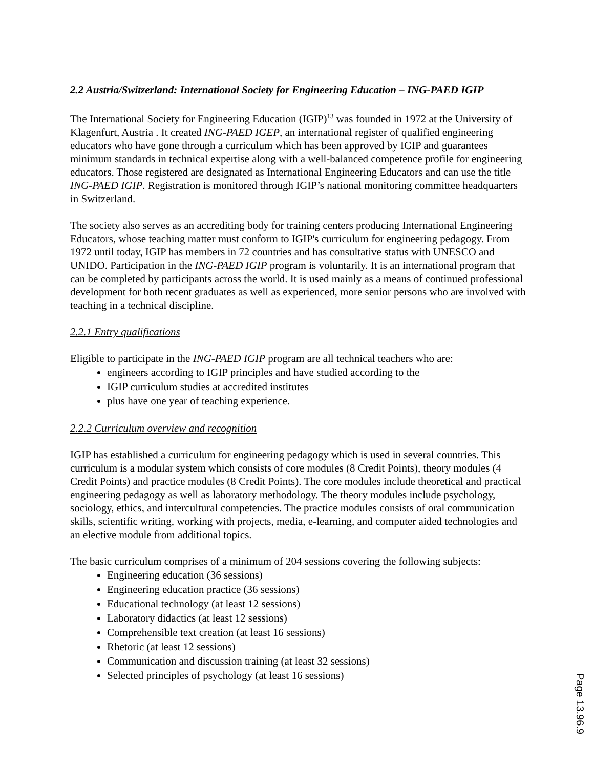2.2 Austria/Switzerland: International Society for Engineering Education – ING-PAED IGIP
The International Society for Engineering Education (IGIP)<sup>13</sup> was founded in 1972 at the University of Klagenfurt, Austria . It created ING-PAED IGEP, an international register of qualified engineering educators who have gone through a curriculum which has been approved by IGIP and guarantees minimum standards in technical expertise along with a well-balanced competence profile for engineering educators. Those registered are designated as International Engineering Educators and can use the title ING-PAED IGIP. Registration is monitored through IGIP’s national monitoring committee headquarters in Switzerland.
The society also serves as an accrediting body for training centers producing International Engineering Educators, whose teaching matter must conform to IGIP's curriculum for engineering pedagogy. From 1972 until today, IGIP has members in 72 countries and has consultative status with UNESCO and UNIDO. Participation in the ING-PAED IGIP program is voluntarily. It is an international program that can be completed by participants across the world. It is used mainly as a means of continued professional development for both recent graduates as well as experienced, more senior persons who are involved with teaching in a technical discipline.
2.2.1 Entry qualifications
Eligible to participate in the ING-PAED IGIP program are all technical teachers who are:
engineers according to IGIP principles and have studied according to the
IGIP curriculum studies at accredited institutes
plus have one year of teaching experience.
2.2.2 Curriculum overview and recognition
IGIP has established a curriculum for engineering pedagogy which is used in several countries. This curriculum is a modular system which consists of core modules (8 Credit Points), theory modules (4 Credit Points) and practice modules (8 Credit Points). The core modules include theoretical and practical engineering pedagogy as well as laboratory methodology. The theory modules include psychology, sociology, ethics, and intercultural competencies. The practice modules consists of oral communication skills, scientific writing, working with projects, media, e-learning, and computer aided technologies and an elective module from additional topics.
The basic curriculum comprises of a minimum of 204 sessions covering the following subjects:
Engineering education (36 sessions)
Engineering education practice (36 sessions)
Educational technology (at least 12 sessions)
Laboratory didactics (at least 12 sessions)
Comprehensible text creation (at least 16 sessions)
Rhetoric (at least 12 sessions)
Communication and discussion training (at least 32 sessions)
Selected principles of psychology (at least 16 sessions)
Page 13.96.9